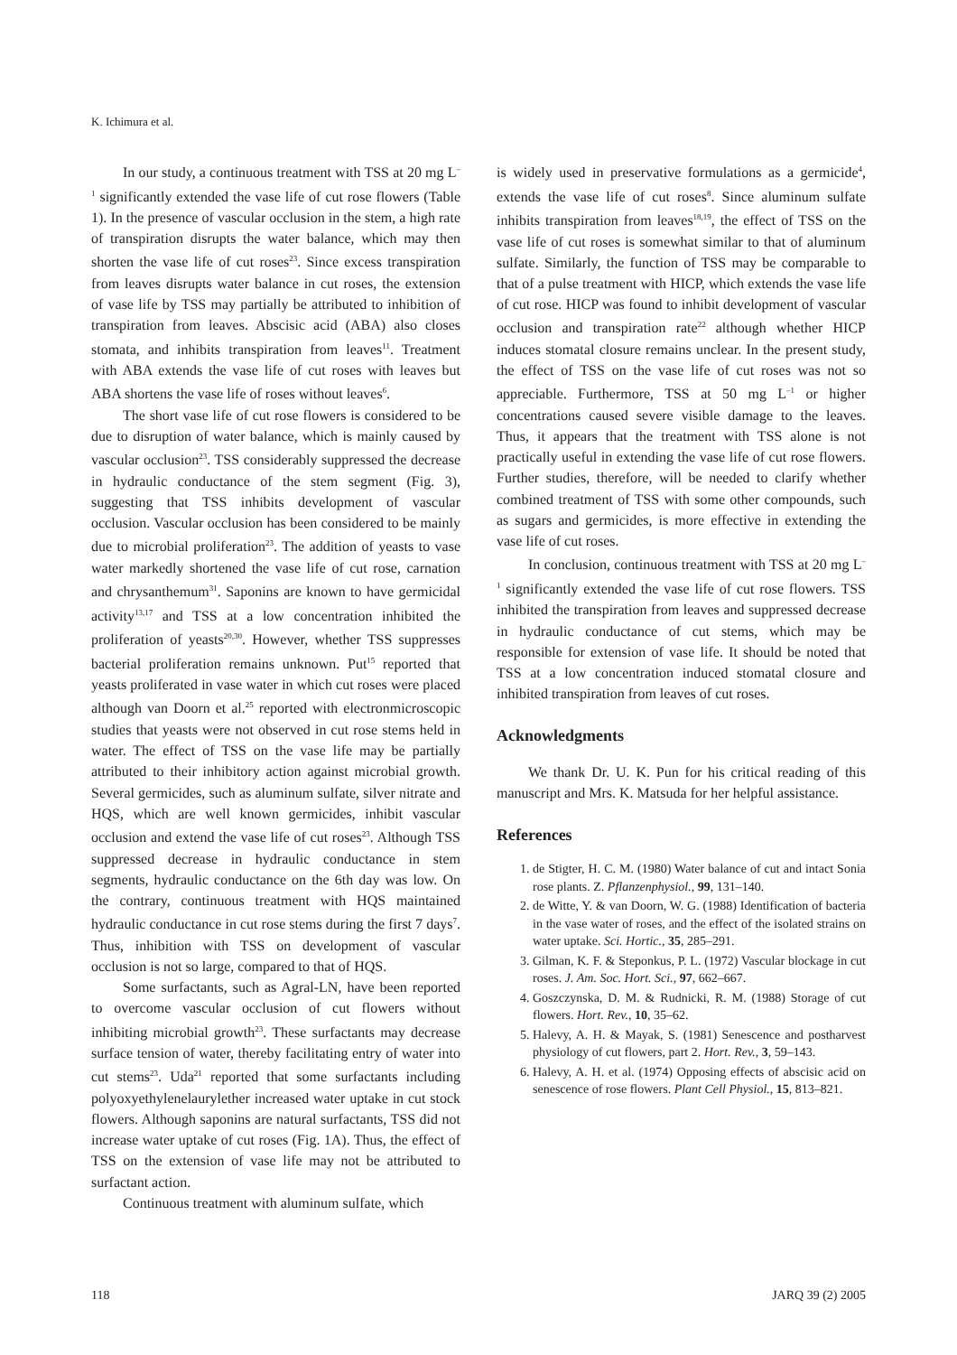K. Ichimura et al.
In our study, a continuous treatment with TSS at 20 mg L<sup>–1</sup> significantly extended the vase life of cut rose flowers (Table 1). In the presence of vascular occlusion in the stem, a high rate of transpiration disrupts the water balance, which may then shorten the vase life of cut roses<sup>23</sup>. Since excess transpiration from leaves disrupts water balance in cut roses, the extension of vase life by TSS may partially be attributed to inhibition of transpiration from leaves. Abscisic acid (ABA) also closes stomata, and inhibits transpiration from leaves<sup>11</sup>. Treatment with ABA extends the vase life of cut roses with leaves but ABA shortens the vase life of roses without leaves<sup>6</sup>.
The short vase life of cut rose flowers is considered to be due to disruption of water balance, which is mainly caused by vascular occlusion<sup>23</sup>. TSS considerably suppressed the decrease in hydraulic conductance of the stem segment (Fig. 3), suggesting that TSS inhibits development of vascular occlusion. Vascular occlusion has been considered to be mainly due to microbial proliferation<sup>23</sup>. The addition of yeasts to vase water markedly shortened the vase life of cut rose, carnation and chrysanthemum<sup>31</sup>. Saponins are known to have germicidal activity<sup>13,17</sup> and TSS at a low concentration inhibited the proliferation of yeasts<sup>20,30</sup>. However, whether TSS suppresses bacterial proliferation remains unknown. Put<sup>15</sup> reported that yeasts proliferated in vase water in which cut roses were placed although van Doorn et al.<sup>25</sup> reported with electronmicroscopic studies that yeasts were not observed in cut rose stems held in water. The effect of TSS on the vase life may be partially attributed to their inhibitory action against microbial growth. Several germicides, such as aluminum sulfate, silver nitrate and HQS, which are well known germicides, inhibit vascular occlusion and extend the vase life of cut roses<sup>23</sup>. Although TSS suppressed decrease in hydraulic conductance in stem segments, hydraulic conductance on the 6th day was low. On the contrary, continuous treatment with HQS maintained hydraulic conductance in cut rose stems during the first 7 days<sup>7</sup>. Thus, inhibition with TSS on development of vascular occlusion is not so large, compared to that of HQS.
Some surfactants, such as Agral-LN, have been reported to overcome vascular occlusion of cut flowers without inhibiting microbial growth<sup>23</sup>. These surfactants may decrease surface tension of water, thereby facilitating entry of water into cut stems<sup>23</sup>. Uda<sup>21</sup> reported that some surfactants including polyoxyethylenelaurylether increased water uptake in cut stock flowers. Although saponins are natural surfactants, TSS did not increase water uptake of cut roses (Fig. 1A). Thus, the effect of TSS on the extension of vase life may not be attributed to surfactant action.
Continuous treatment with aluminum sulfate, which
is widely used in preservative formulations as a germicide<sup>4</sup>, extends the vase life of cut roses<sup>8</sup>. Since aluminum sulfate inhibits transpiration from leaves<sup>18,19</sup>, the effect of TSS on the vase life of cut roses is somewhat similar to that of aluminum sulfate. Similarly, the function of TSS may be comparable to that of a pulse treatment with HICP, which extends the vase life of cut rose. HICP was found to inhibit development of vascular occlusion and transpiration rate<sup>22</sup> although whether HICP induces stomatal closure remains unclear. In the present study, the effect of TSS on the vase life of cut roses was not so appreciable. Furthermore, TSS at 50 mg L<sup>–1</sup> or higher concentrations caused severe visible damage to the leaves. Thus, it appears that the treatment with TSS alone is not practically useful in extending the vase life of cut rose flowers. Further studies, therefore, will be needed to clarify whether combined treatment of TSS with some other compounds, such as sugars and germicides, is more effective in extending the vase life of cut roses.
In conclusion, continuous treatment with TSS at 20 mg L<sup>–1</sup> significantly extended the vase life of cut rose flowers. TSS inhibited the transpiration from leaves and suppressed decrease in hydraulic conductance of cut stems, which may be responsible for extension of vase life. It should be noted that TSS at a low concentration induced stomatal closure and inhibited transpiration from leaves of cut roses.
Acknowledgments
We thank Dr. U. K. Pun for his critical reading of this manuscript and Mrs. K. Matsuda for her helpful assistance.
References
1. de Stigter, H. C. M. (1980) Water balance of cut and intact Sonia rose plants. Z. Pflanzenphysiol., 99, 131–140.
2. de Witte, Y. & van Doorn, W. G. (1988) Identification of bacteria in the vase water of roses, and the effect of the isolated strains on water uptake. Sci. Hortic., 35, 285–291.
3. Gilman, K. F. & Steponkus, P. L. (1972) Vascular blockage in cut roses. J. Am. Soc. Hort. Sci., 97, 662–667.
4. Goszczynska, D. M. & Rudnicki, R. M. (1988) Storage of cut flowers. Hort. Rev., 10, 35–62.
5. Halevy, A. H. & Mayak, S. (1981) Senescence and postharvest physiology of cut flowers, part 2. Hort. Rev., 3, 59–143.
6. Halevy, A. H. et al. (1974) Opposing effects of abscisic acid on senescence of rose flowers. Plant Cell Physiol., 15, 813–821.
118 JARQ 39 (2) 2005